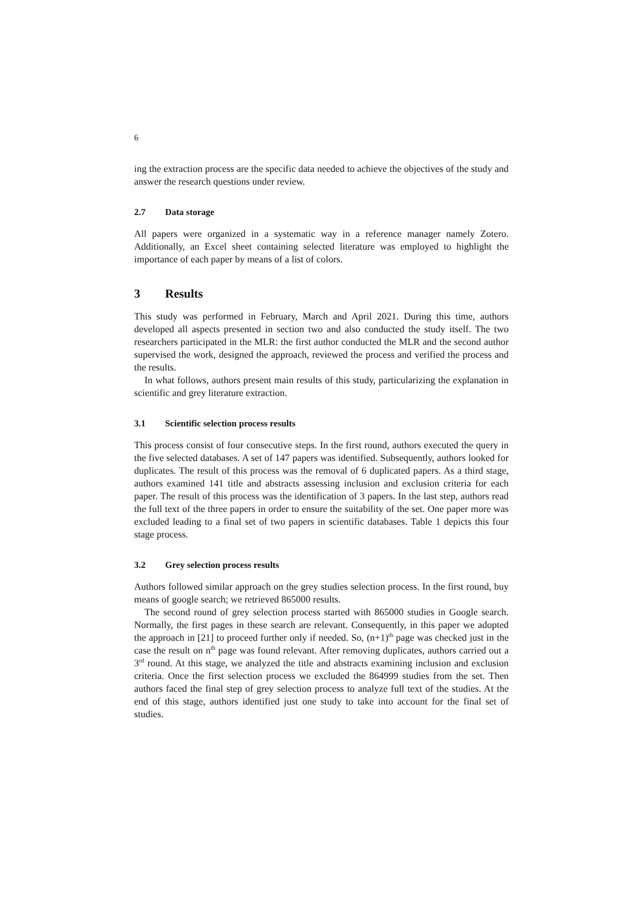6
ing the extraction process are the specific data needed to achieve the objectives of the study and answer the research questions under review.
2.7 Data storage
All papers were organized in a systematic way in a reference manager namely Zotero. Additionally, an Excel sheet containing selected literature was employed to highlight the importance of each paper by means of a list of colors.
3 Results
This study was performed in February, March and April 2021. During this time, authors developed all aspects presented in section two and also conducted the study itself. The two researchers participated in the MLR: the first author conducted the MLR and the second author supervised the work, designed the approach, reviewed the process and verified the process and the results.
In what follows, authors present main results of this study, particularizing the explanation in scientific and grey literature extraction.
3.1 Scientific selection process results
This process consist of four consecutive steps. In the first round, authors executed the query in the five selected databases. A set of 147 papers was identified. Subsequently, authors looked for duplicates. The result of this process was the removal of 6 duplicated papers. As a third stage, authors examined 141 title and abstracts assessing inclusion and exclusion criteria for each paper. The result of this process was the identification of 3 papers. In the last step, authors read the full text of the three papers in order to ensure the suitability of the set. One paper more was excluded leading to a final set of two papers in scientific databases. Table 1 depicts this four stage process.
3.2 Grey selection process results
Authors followed similar approach on the grey studies selection process. In the first round, buy means of google search; we retrieved 865000 results.
The second round of grey selection process started with 865000 studies in Google search. Normally, the first pages in these search are relevant. Consequently, in this paper we adopted the approach in [21] to proceed further only if needed. So, (n+1)<sup>th</sup> page was checked just in the case the result on n<sup>th</sup> page was found relevant. After removing duplicates, authors carried out a 3<sup>rd</sup> round. At this stage, we analyzed the title and abstracts examining inclusion and exclusion criteria. Once the first selection process we excluded the 864999 studies from the set. Then authors faced the final step of grey selection process to analyze full text of the studies. At the end of this stage, authors identified just one study to take into account for the final set of studies.